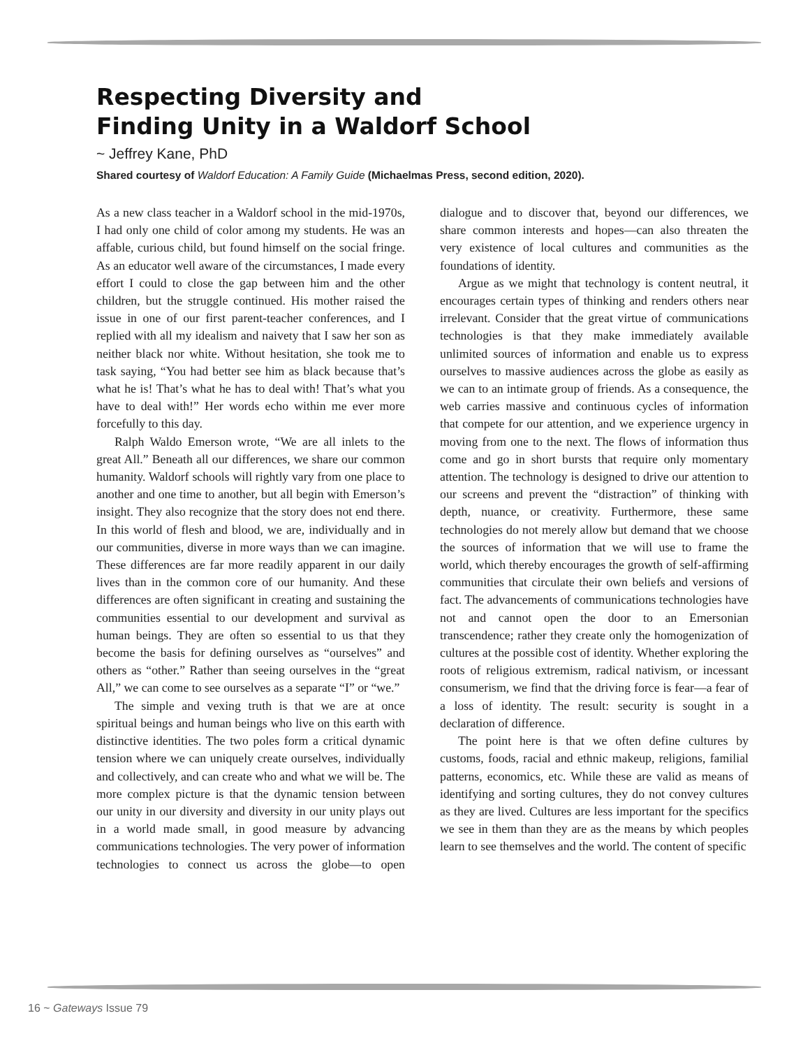Respecting Diversity and
Finding Unity in a Waldorf School
~ Jeffrey Kane, PhD
Shared courtesy of Waldorf Education: A Family Guide (Michaelmas Press, second edition, 2020).
As a new class teacher in a Waldorf school in the mid-1970s, I had only one child of color among my students. He was an affable, curious child, but found himself on the social fringe. As an educator well aware of the circumstances, I made every effort I could to close the gap between him and the other children, but the struggle continued. His mother raised the issue in one of our first parent-teacher conferences, and I replied with all my idealism and naivety that I saw her son as neither black nor white. Without hesitation, she took me to task saying, “You had better see him as black because that’s what he is! That’s what he has to deal with! That’s what you have to deal with!” Her words echo within me ever more forcefully to this day.
Ralph Waldo Emerson wrote, “We are all inlets to the great All.” Beneath all our differences, we share our common humanity. Waldorf schools will rightly vary from one place to another and one time to another, but all begin with Emerson’s insight. They also recognize that the story does not end there. In this world of flesh and blood, we are, individually and in our communities, diverse in more ways than we can imagine. These differences are far more readily apparent in our daily lives than in the common core of our humanity. And these differences are often significant in creating and sustaining the communities essential to our development and survival as human beings. They are often so essential to us that they become the basis for defining ourselves as “ourselves” and others as “other.” Rather than seeing ourselves in the “great All,” we can come to see ourselves as a separate “I” or “we.”
The simple and vexing truth is that we are at once spiritual beings and human beings who live on this earth with distinctive identities. The two poles form a critical dynamic tension where we can uniquely create ourselves, individually and collectively, and can create who and what we will be. The more complex picture is that the dynamic tension between our unity in our diversity and diversity in our unity plays out in a world made small, in good measure by advancing communications technologies. The very power of information technologies to connect us across the globe—to open dialogue and to discover that, beyond our differences, we share common interests and hopes—can also threaten the very existence of local cultures and communities as the foundations of identity.
Argue as we might that technology is content neutral, it encourages certain types of thinking and renders others near irrelevant. Consider that the great virtue of communications technologies is that they make immediately available unlimited sources of information and enable us to express ourselves to massive audiences across the globe as easily as we can to an intimate group of friends. As a consequence, the web carries massive and continuous cycles of information that compete for our attention, and we experience urgency in moving from one to the next. The flows of information thus come and go in short bursts that require only momentary attention. The technology is designed to drive our attention to our screens and prevent the “distraction” of thinking with depth, nuance, or creativity. Furthermore, these same technologies do not merely allow but demand that we choose the sources of information that we will use to frame the world, which thereby encourages the growth of self-affirming communities that circulate their own beliefs and versions of fact. The advancements of communications technologies have not and cannot open the door to an Emersonian transcendence; rather they create only the homogenization of cultures at the possible cost of identity. Whether exploring the roots of religious extremism, radical nativism, or incessant consumerism, we find that the driving force is fear—a fear of a loss of identity. The result: security is sought in a declaration of difference.
The point here is that we often define cultures by customs, foods, racial and ethnic makeup, religions, familial patterns, economics, etc. While these are valid as means of identifying and sorting cultures, they do not convey cultures as they are lived. Cultures are less important for the specifics we see in them than they are as the means by which peoples learn to see themselves and the world. The content of specific
16 ~ Gateways Issue 79